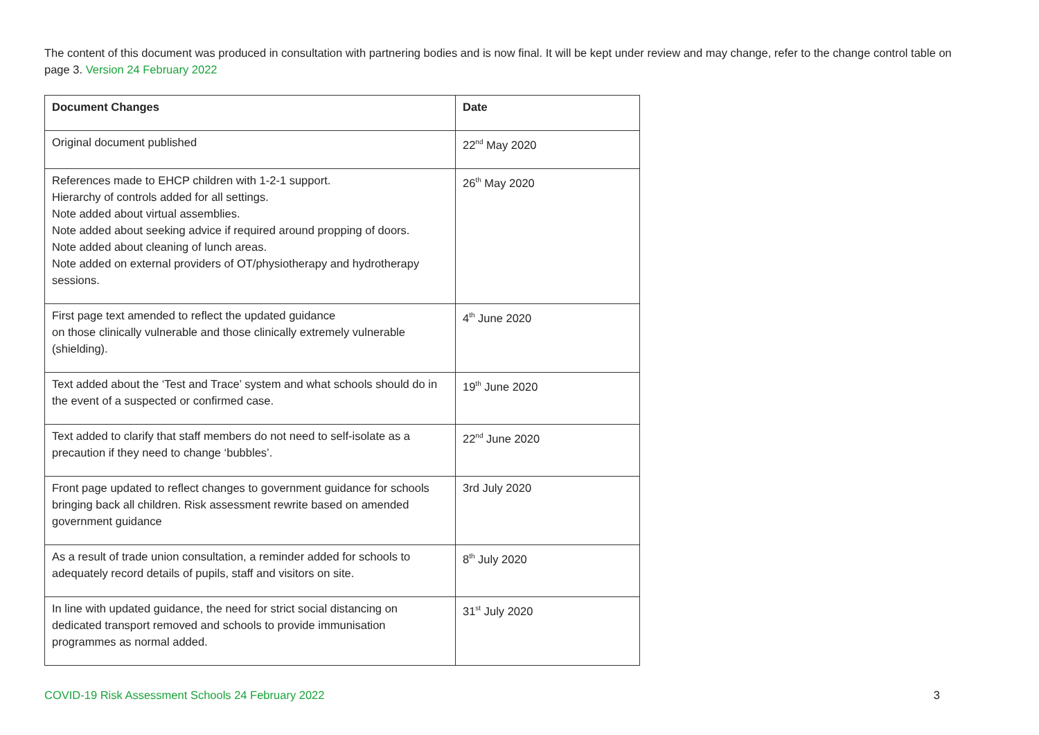The content of this document was produced in consultation with partnering bodies and is now final. It will be kept under review and may change, refer to the change control table on page 3. Version 24 February 2022
| Document Changes | Date |
| --- | --- |
| Original document published | 22<sup>nd</sup> May 2020 |
| References made to EHCP children with 1-2-1 support. Hierarchy of controls added for all settings. Note added about virtual assemblies. Note added about seeking advice if required around propping of doors. Note added about cleaning of lunch areas. Note added on external providers of OT/physiotherapy and hydrotherapy sessions. | 26<sup>th</sup> May 2020 |
| First page text amended to reflect the updated guidance on those clinically vulnerable and those clinically extremely vulnerable (shielding). | 4<sup>th</sup> June 2020 |
| Text added about the ‘Test and Trace’ system and what schools should do in the event of a suspected or confirmed case. | 19<sup>th</sup> June 2020 |
| Text added to clarify that staff members do not need to self-isolate as a precaution if they need to change ‘bubbles’. | 22<sup>nd</sup> June 2020 |
| Front page updated to reflect changes to government guidance for schools bringing back all children. Risk assessment rewrite based on amended government guidance | 3rd July 2020 |
| As a result of trade union consultation, a reminder added for schools to adequately record details of pupils, staff and visitors on site. | 8<sup>th</sup> July 2020 |
| In line with updated guidance, the need for strict social distancing on dedicated transport removed and schools to provide immunisation programmes as normal added. | 31<sup>st</sup> July 2020 |
COVID-19 Risk Assessment Schools 24 February 2022 3